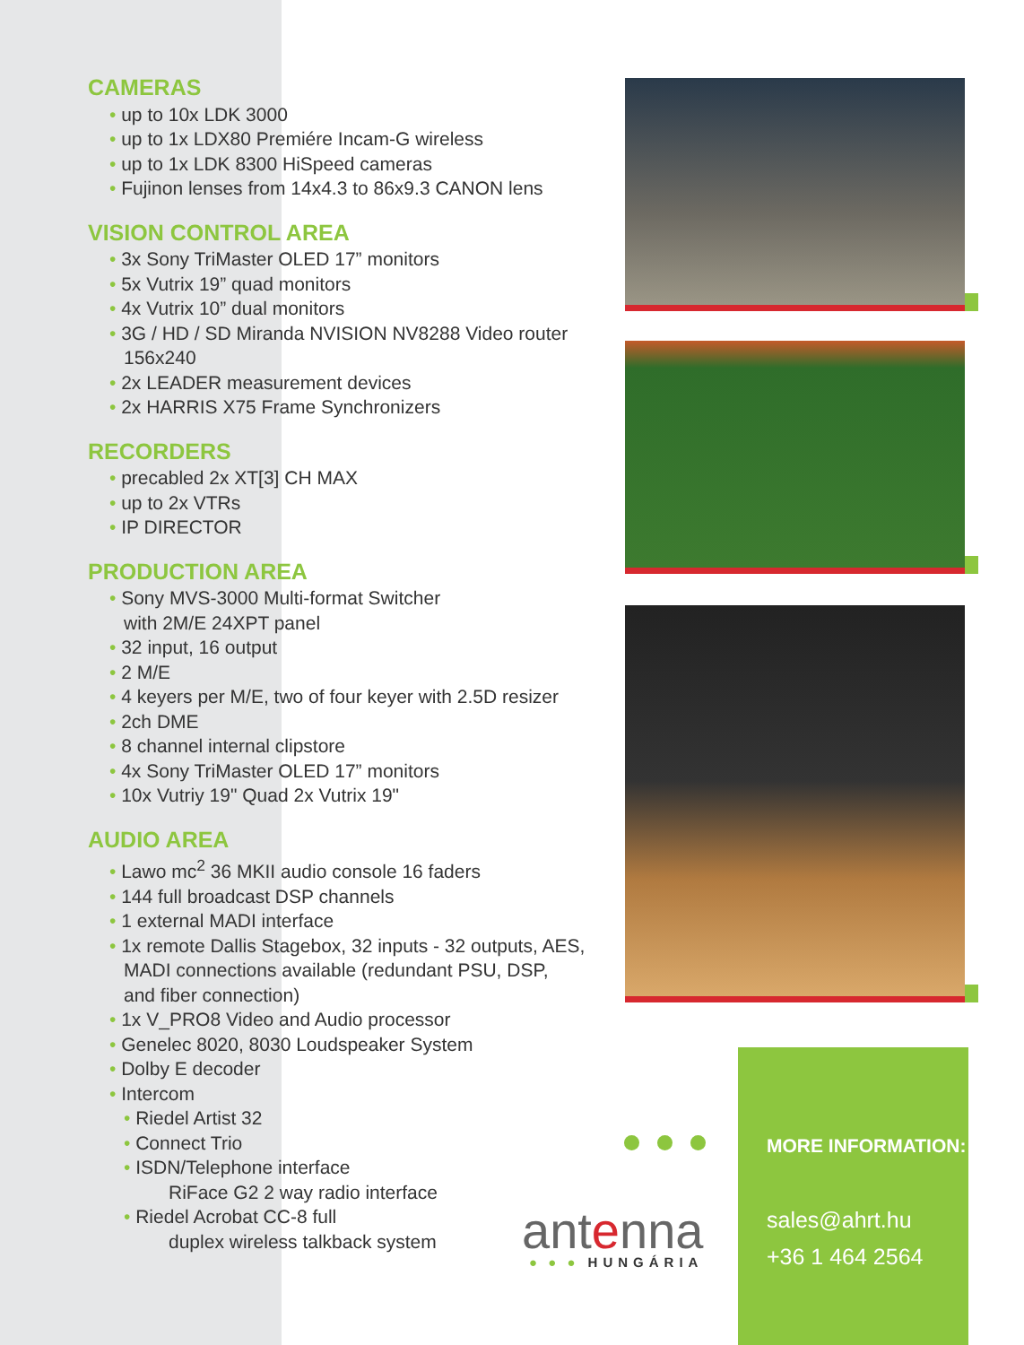CAMERAS
up to 10x LDK 3000
up to 1x LDX80 Premiére Incam-G wireless
up to 1x LDK 8300 HiSpeed cameras
Fujinon lenses from 14x4.3 to 86x9.3 CANON lens
VISION CONTROL AREA
3x Sony TriMaster OLED 17” monitors
5x Vutrix 19” quad monitors
4x Vutrix 10” dual monitors
3G / HD / SD Miranda NVISION NV8288 Video router 156x240
2x LEADER measurement devices
2x HARRIS X75 Frame Synchronizers
RECORDERS
precabled 2x XT[3] CH MAX
up to 2x VTRs
IP DIRECTOR
PRODUCTION AREA
Sony MVS-3000 Multi-format Switcher
with 2M/E 24XPT panel
32 input, 16 output
2 M/E
4 keyers per M/E, two of four keyer with 2.5D resizer
2ch DME
8 channel internal clipstore
4x Sony TriMaster OLED 17” monitors
10x Vutriy 19" Quad 2x Vutrix 19"
AUDIO AREA
Lawo mc<sup>2</sup> 36 MKII audio console 16 faders
144 full broadcast DSP channels
1 external MADI interface
1x remote Dallis Stagebox, 32 inputs - 32 outputs, AES,
MADI connections available (redundant PSU, DSP,
and fiber connection)
1x V_PRO8 Video and Audio processor
Genelec 8020, 8030 Loudspeaker System
Dolby E decoder
Intercom
Riedel Artist 32
Connect Trio
ISDN/Telephone interface
RiFace G2 2 way radio interface
Riedel Acrobat CC-8 full
duplex wireless talkback system
antenna
● ● ● HUNGÁRIA
MORE INFORMATION:
sales@ahrt.hu
+36 1 464 2564